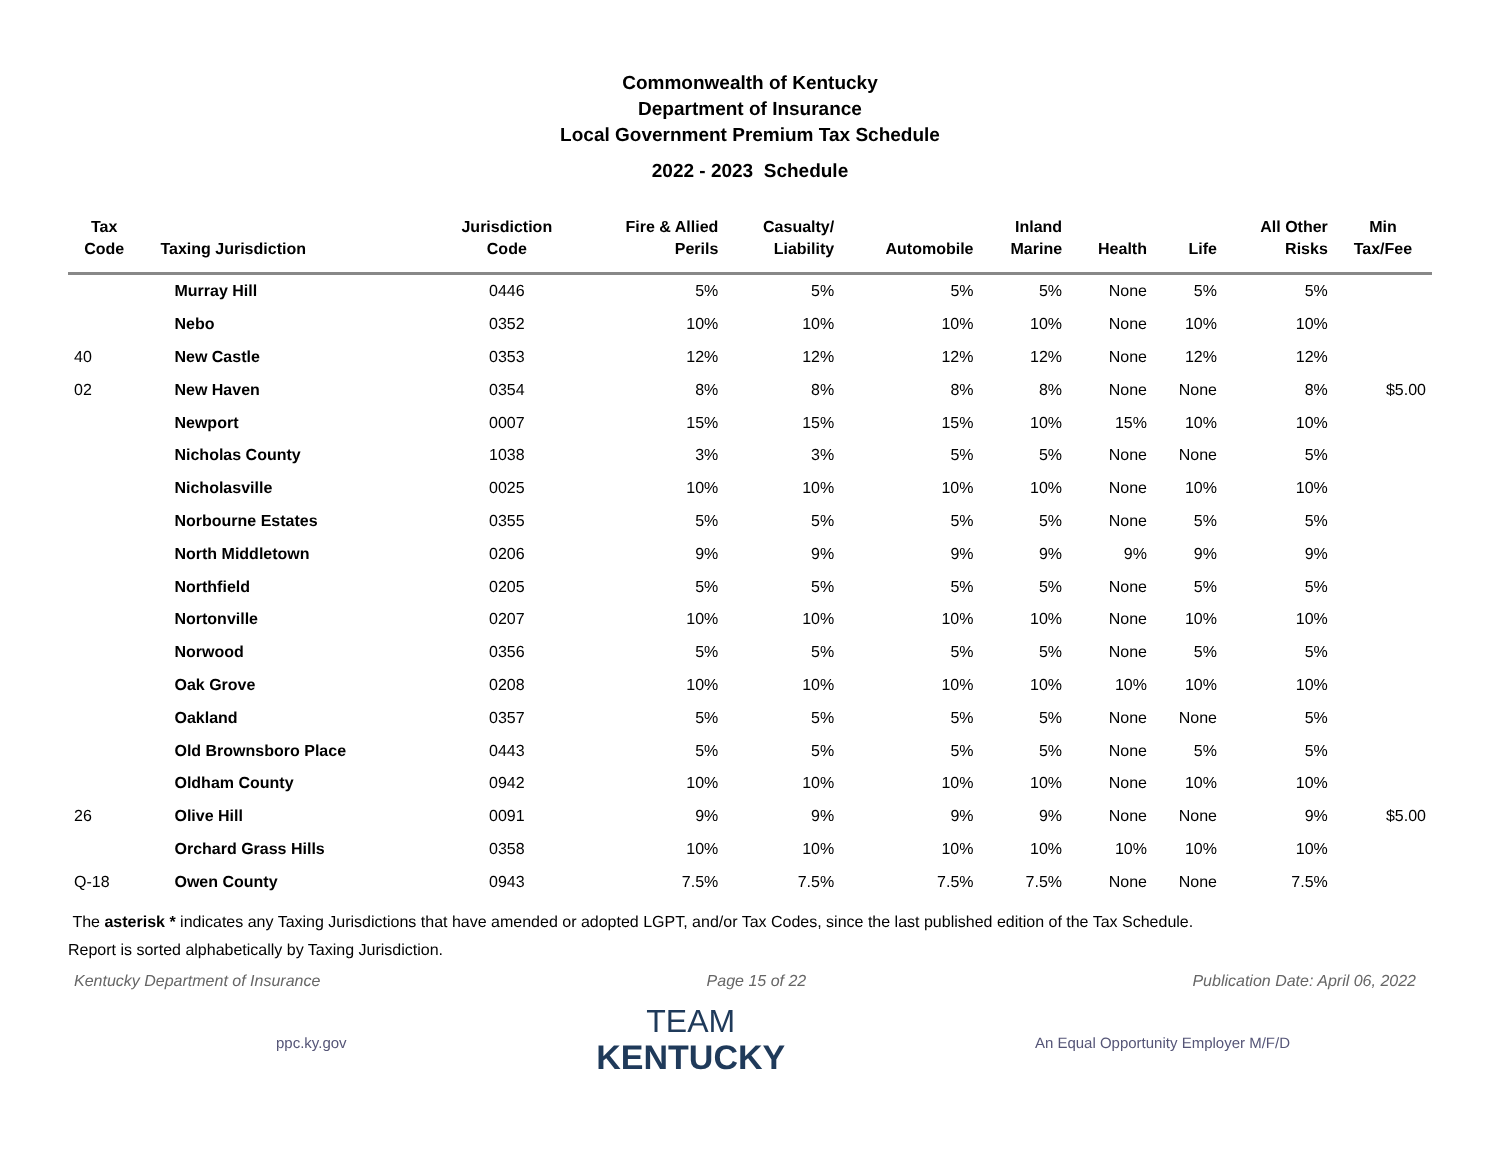Commonwealth of Kentucky
Department of Insurance
Local Government Premium Tax Schedule
2022 - 2023 Schedule
| Tax Code | Taxing Jurisdiction | Jurisdiction Code | Fire & Allied Perils | Casualty/ Liability | Automobile | Inland Marine | Health | Life | All Other Risks | Min Tax/Fee |
| --- | --- | --- | --- | --- | --- | --- | --- | --- | --- | --- |
| | Murray Hill | 0446 | 5% | 5% | 5% | 5% | None | 5% | 5% | |
| | Nebo | 0352 | 10% | 10% | 10% | 10% | None | 10% | 10% | |
| 40 | New Castle | 0353 | 12% | 12% | 12% | 12% | None | 12% | 12% | |
| 02 | New Haven | 0354 | 8% | 8% | 8% | 8% | None | None | 8% | $5.00 |
| | Newport | 0007 | 15% | 15% | 15% | 10% | 15% | 10% | 10% | |
| | Nicholas County | 1038 | 3% | 3% | 5% | 5% | None | None | 5% | |
| | Nicholasville | 0025 | 10% | 10% | 10% | 10% | None | 10% | 10% | |
| | Norbourne Estates | 0355 | 5% | 5% | 5% | 5% | None | 5% | 5% | |
| | North Middletown | 0206 | 9% | 9% | 9% | 9% | 9% | 9% | 9% | |
| | Northfield | 0205 | 5% | 5% | 5% | 5% | None | 5% | 5% | |
| | Nortonville | 0207 | 10% | 10% | 10% | 10% | None | 10% | 10% | |
| | Norwood | 0356 | 5% | 5% | 5% | 5% | None | 5% | 5% | |
| | Oak Grove | 0208 | 10% | 10% | 10% | 10% | 10% | 10% | 10% | |
| | Oakland | 0357 | 5% | 5% | 5% | 5% | None | None | 5% | |
| | Old Brownsboro Place | 0443 | 5% | 5% | 5% | 5% | None | 5% | 5% | |
| | Oldham County | 0942 | 10% | 10% | 10% | 10% | None | 10% | 10% | |
| 26 | Olive Hill | 0091 | 9% | 9% | 9% | 9% | None | None | 9% | $5.00 |
| | Orchard Grass Hills | 0358 | 10% | 10% | 10% | 10% | 10% | 10% | 10% | |
| Q-18 | Owen County | 0943 | 7.5% | 7.5% | 7.5% | 7.5% | None | None | 7.5% | |
The asterisk * indicates any Taxing Jurisdictions that have amended or adopted LGPT, and/or Tax Codes, since the last published edition of the Tax Schedule.
Report is sorted alphabetically by Taxing Jurisdiction.
Kentucky Department of Insurance Page 15 of 22 Publication Date: April 06, 2022
ppc.ky.gov
TEAM
KENTUCKY
An Equal Opportunity Employer M/F/D